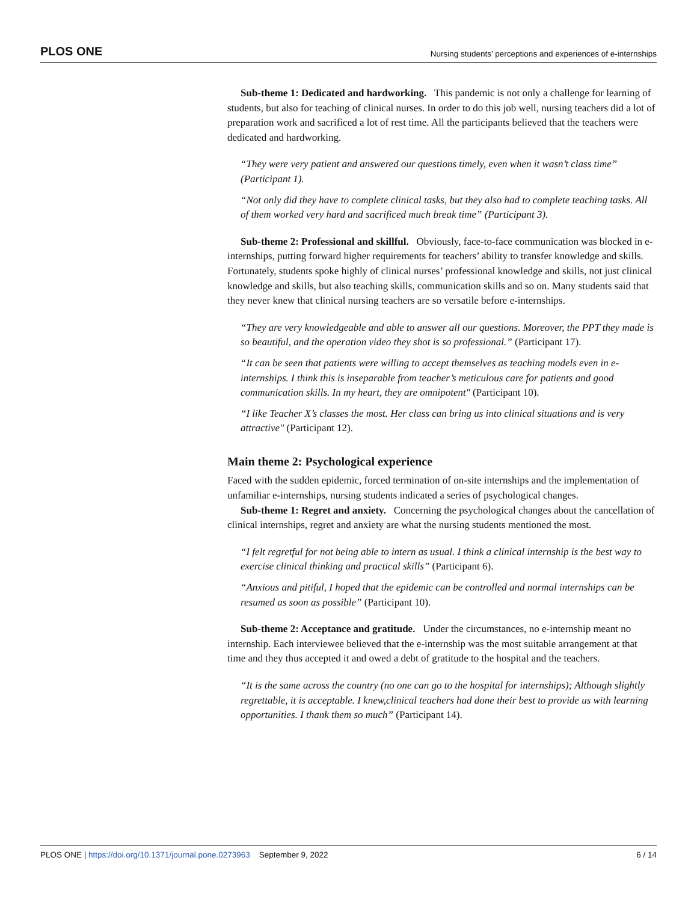PLOS ONE Nursing students’ perceptions and experiences of e-internships
Sub-theme 1: Dedicated and hardworking. This pandemic is not only a challenge for learning of students, but also for teaching of clinical nurses. In order to do this job well, nursing teachers did a lot of preparation work and sacrificed a lot of rest time. All the participants believed that the teachers were dedicated and hardworking.
“They were very patient and answered our questions timely, even when it wasn’t class time” (Participant 1).
“Not only did they have to complete clinical tasks, but they also had to complete teaching tasks. All of them worked very hard and sacrificed much break time” (Participant 3).
Sub-theme 2: Professional and skillful. Obviously, face-to-face communication was blocked in e-internships, putting forward higher requirements for teachers’ ability to transfer knowledge and skills. Fortunately, students spoke highly of clinical nurses’ professional knowledge and skills, not just clinical knowledge and skills, but also teaching skills, communication skills and so on. Many students said that they never knew that clinical nursing teachers are so versatile before e-internships.
“They are very knowledgeable and able to answer all our questions. Moreover, the PPT they made is so beautiful, and the operation video they shot is so professional.” (Participant 17).
“It can be seen that patients were willing to accept themselves as teaching models even in e-internships. I think this is inseparable from teacher’s meticulous care for patients and good communication skills. In my heart, they are omnipotent" (Participant 10).
“I like Teacher X’s classes the most. Her class can bring us into clinical situations and is very attractive" (Participant 12).
Main theme 2: Psychological experience
Faced with the sudden epidemic, forced termination of on-site internships and the implementation of unfamiliar e-internships, nursing students indicated a series of psychological changes.
Sub-theme 1: Regret and anxiety. Concerning the psychological changes about the cancellation of clinical internships, regret and anxiety are what the nursing students mentioned the most.
“I felt regretful for not being able to intern as usual. I think a clinical internship is the best way to exercise clinical thinking and practical skills” (Participant 6).
“Anxious and pitiful, I hoped that the epidemic can be controlled and normal internships can be resumed as soon as possible” (Participant 10).
Sub-theme 2: Acceptance and gratitude. Under the circumstances, no e-internship meant no internship. Each interviewee believed that the e-internship was the most suitable arrangement at that time and they thus accepted it and owed a debt of gratitude to the hospital and the teachers.
“It is the same across the country (no one can go to the hospital for internships); Although slightly regrettable, it is acceptable. I knew,clinical teachers had done their best to provide us with learning opportunities. I thank them so much” (Participant 14).
PLOS ONE | https://doi.org/10.1371/journal.pone.0273963 September 9, 2022 6 / 14